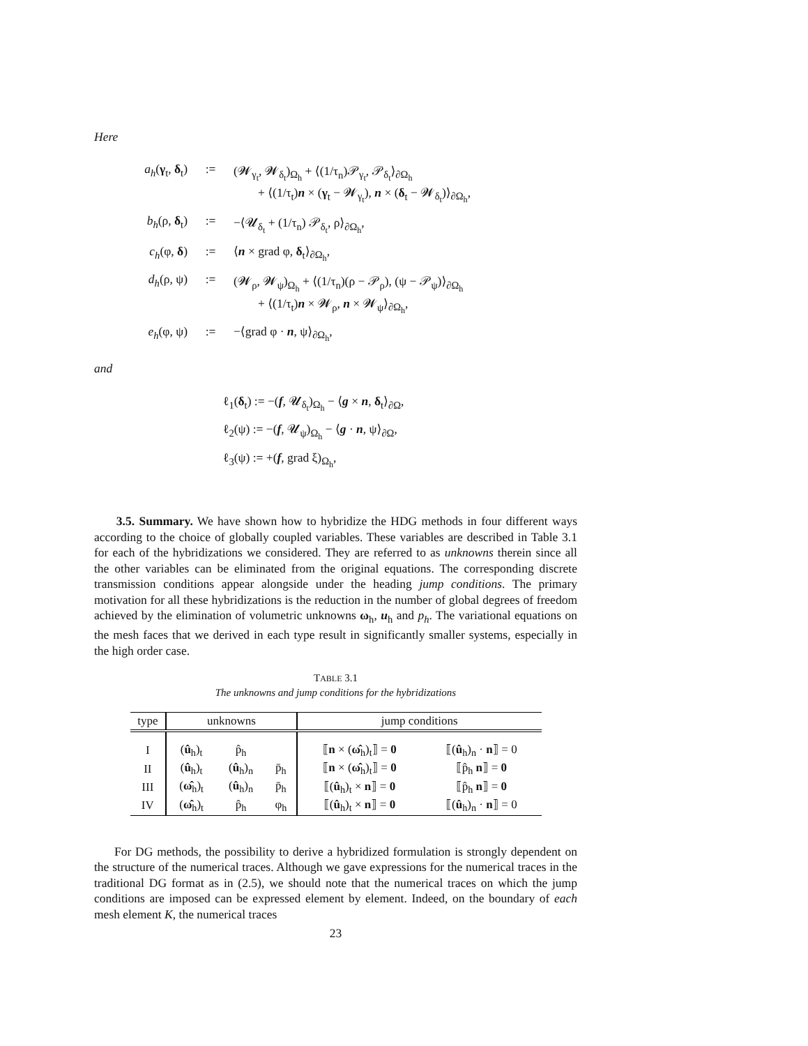Here
| a<sub>h</sub> ( γ<sub>t</sub>, δ<sub>t</sub>) | := | (𝓦<sub>γ<sub>t</sub></sub>, 𝓦<sub>δ<sub>t</sub></sub>)<sub>Ω<sub>h</sub></sub> + ⟨(1/τ<sub>n</sub>)𝒫<sub>γ<sub>t</sub></sub>, 𝒫<sub>δ<sub>t</sub></sub>⟩<sub>∂Ω<sub>h</sub></sub> + ⟨(1/τ<sub>t</sub>) n × ( γ<sub>t</sub> − 𝓦<sub>γ<sub>t</sub></sub>), n × ( δ<sub>t</sub> − 𝓦<sub>δ<sub>t</sub></sub>)⟩<sub>∂Ω<sub>h</sub></sub>, |
| b<sub>h</sub> (ρ, δ<sub>t</sub>) | := | −⟨𝓤<sub>δ<sub>t</sub></sub> + (1/τ<sub>n</sub>) 𝒫<sub>δ<sub>t</sub></sub>, ρ⟩<sub>∂Ω<sub>h</sub></sub>, |
| c<sub>h</sub> (φ, δ ) | := | ⟨ n × grad φ, δ<sub>t</sub>⟩<sub>∂Ω<sub>h</sub></sub>, |
| d<sub>h</sub> (ρ, ψ) | := | (𝓦<sub>ρ</sub>, 𝓦<sub>ψ</sub>)<sub>Ω<sub>h</sub></sub> + ⟨(1/τ<sub>n</sub>)(ρ − 𝒫<sub>ρ</sub>), (ψ − 𝒫<sub>ψ</sub>)⟩<sub>∂Ω<sub>h</sub></sub> + ⟨(1/τ<sub>t</sub>) n × 𝓦<sub>ρ</sub>, n × 𝓦<sub>ψ</sub>⟩<sub>∂Ω<sub>h</sub></sub>, |
| e<sub>h</sub> (φ, ψ) | := | −⟨grad φ · n , ψ⟩<sub>∂Ω<sub>h</sub></sub>, |
and
ℓ<sub>1</sub>(δ<sub>t</sub>) := −(f, 𝓤<sub>δ<sub>t</sub></sub>)<sub>Ω<sub>h</sub></sub> − ⟨g × n, δ<sub>t</sub>⟩<sub>∂Ω</sub>,
ℓ<sub>2</sub>(ψ) := −(f, 𝓤<sub>ψ</sub>)<sub>Ω<sub>h</sub></sub> − ⟨g · n, ψ⟩<sub>∂Ω</sub>,
ℓ<sub>3</sub>(ψ) := +(f, grad ξ)<sub>Ω<sub>h</sub></sub>,
3.5. Summary. We have shown how to hybridize the HDG methods in four different ways according to the choice of globally coupled variables. These variables are described in Table 3.1 for each of the hybridizations we considered. They are referred to as unknowns therein since all the other variables can be eliminated from the original equations. The corresponding discrete transmission conditions appear alongside under the heading jump conditions. The primary motivation for all these hybridizations is the reduction in the number of global degrees of freedom achieved by the elimination of volumetric unknowns ω<sub>h</sub>, u<sub>h</sub> and p<sub>h</sub>. The variational equations on the mesh faces that we derived in each type result in significantly smaller systems, especially in the high order case.
TABLE 3.1
The unknowns and jump conditions for the hybridizations
| type | unknowns | | | jump conditions | |
| --- | --- | --- | --- | --- | --- |
| I | ( û<sub>h</sub>)<sub>t</sub> | p̂<sub>h</sub> | | ⟦ n × ( ω̂<sub>h</sub>)<sub>t</sub>⟧ = 0 | ⟦( û<sub>h</sub>)<sub>n</sub> · n ⟧ = 0 |
| II | ( û<sub>h</sub>)<sub>t</sub> | ( û<sub>h</sub>)<sub>n</sub> | p̄<sub>h</sub> | ⟦ n × ( ω̂<sub>h</sub>)<sub>t</sub>⟧ = 0 | ⟦p̂<sub>h</sub> n ⟧ = 0 |
| III | ( ω̂<sub>h</sub>)<sub>t</sub> | ( û<sub>h</sub>)<sub>n</sub> | p̄<sub>h</sub> | ⟦( û<sub>h</sub>)<sub>t</sub> × n ⟧ = 0 | ⟦p̂<sub>h</sub> n ⟧ = 0 |
| IV | ( ω̂<sub>h</sub>)<sub>t</sub> | p̂<sub>h</sub> | φ<sub>h</sub> | ⟦( û<sub>h</sub>)<sub>t</sub> × n ⟧ = 0 | ⟦( û<sub>h</sub>)<sub>n</sub> · n ⟧ = 0 |
For DG methods, the possibility to derive a hybridized formulation is strongly dependent on the structure of the numerical traces. Although we gave expressions for the numerical traces in the traditional DG format as in (2.5), we should note that the numerical traces on which the jump conditions are imposed can be expressed element by element. Indeed, on the boundary of each mesh element K, the numerical traces
23